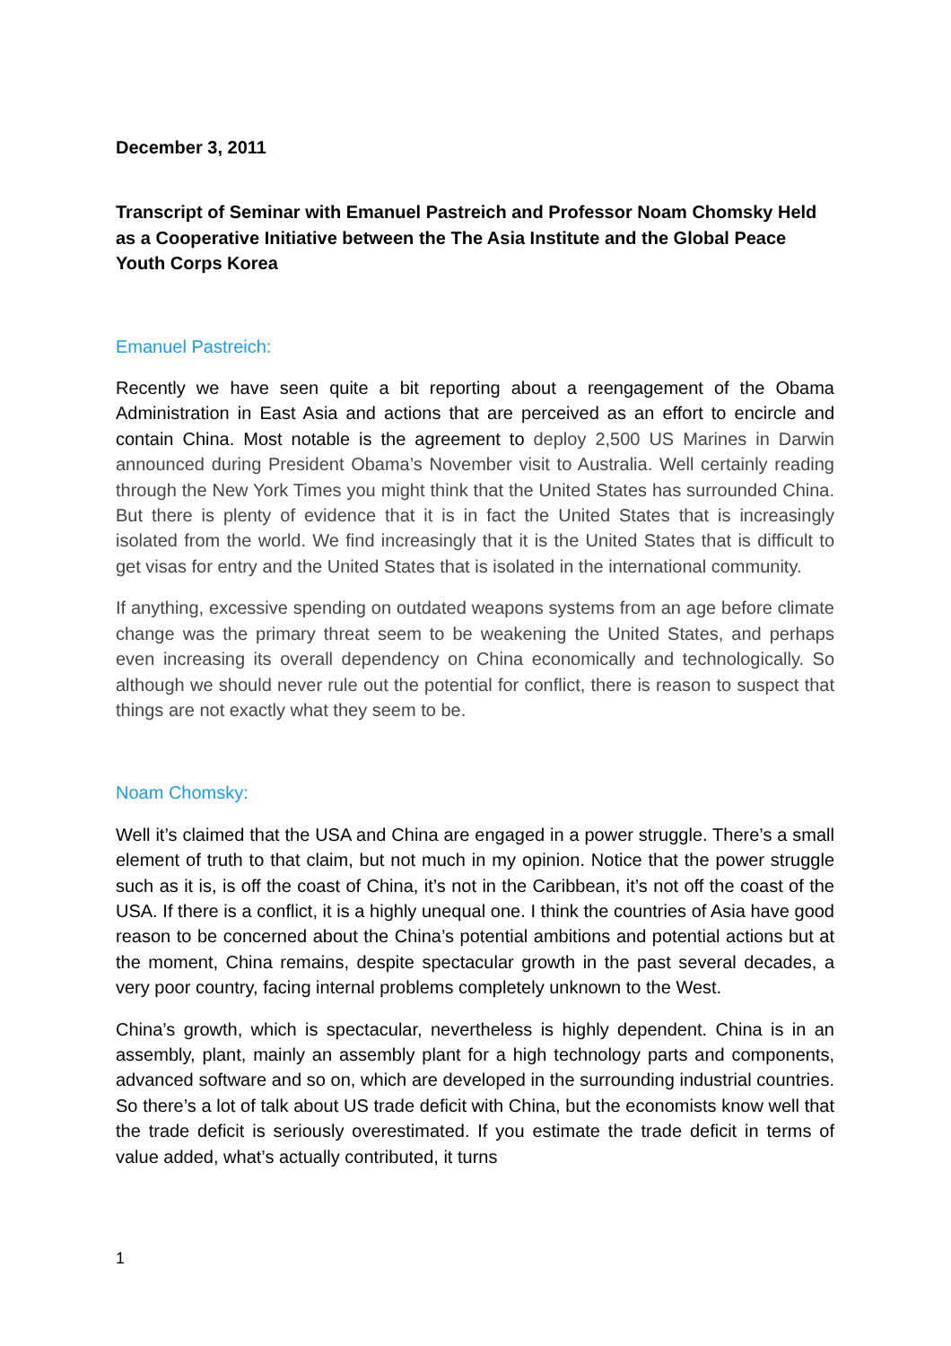December 3, 2011
Transcript of Seminar with Emanuel Pastreich and Professor Noam Chomsky Held as a Cooperative Initiative between the The Asia Institute and the Global Peace Youth Corps Korea
Emanuel Pastreich:
Recently we have seen quite a bit reporting about a reengagement of the Obama Administration in East Asia and actions that are perceived as an effort to encircle and contain China. Most notable is the agreement to deploy 2,500 US Marines in Darwin announced during President Obama’s November visit to Australia. Well certainly reading through the New York Times you might think that the United States has surrounded China. But there is plenty of evidence that it is in fact the United States that is increasingly isolated from the world. We find increasingly that it is the United States that is difficult to get visas for entry and the United States that is isolated in the international community.
If anything, excessive spending on outdated weapons systems from an age before climate change was the primary threat seem to be weakening the United States, and perhaps even increasing its overall dependency on China economically and technologically. So although we should never rule out the potential for conflict, there is reason to suspect that things are not exactly what they seem to be.
Noam Chomsky:
Well it’s claimed that the USA and China are engaged in a power struggle. There’s a small element of truth to that claim, but not much in my opinion. Notice that the power struggle such as it is, is off the coast of China, it’s not in the Caribbean, it’s not off the coast of the USA. If there is a conflict, it is a highly unequal one. I think the countries of Asia have good reason to be concerned about the China’s potential ambitions and potential actions but at the moment, China remains, despite spectacular growth in the past several decades, a very poor country, facing internal problems completely unknown to the West.
China’s growth, which is spectacular, nevertheless is highly dependent. China is in an assembly, plant, mainly an assembly plant for a high technology parts and components, advanced software and so on, which are developed in the surrounding industrial countries. So there’s a lot of talk about US trade deficit with China, but the economists know well that the trade deficit is seriously overestimated. If you estimate the trade deficit in terms of value added, what’s actually contributed, it turns
1